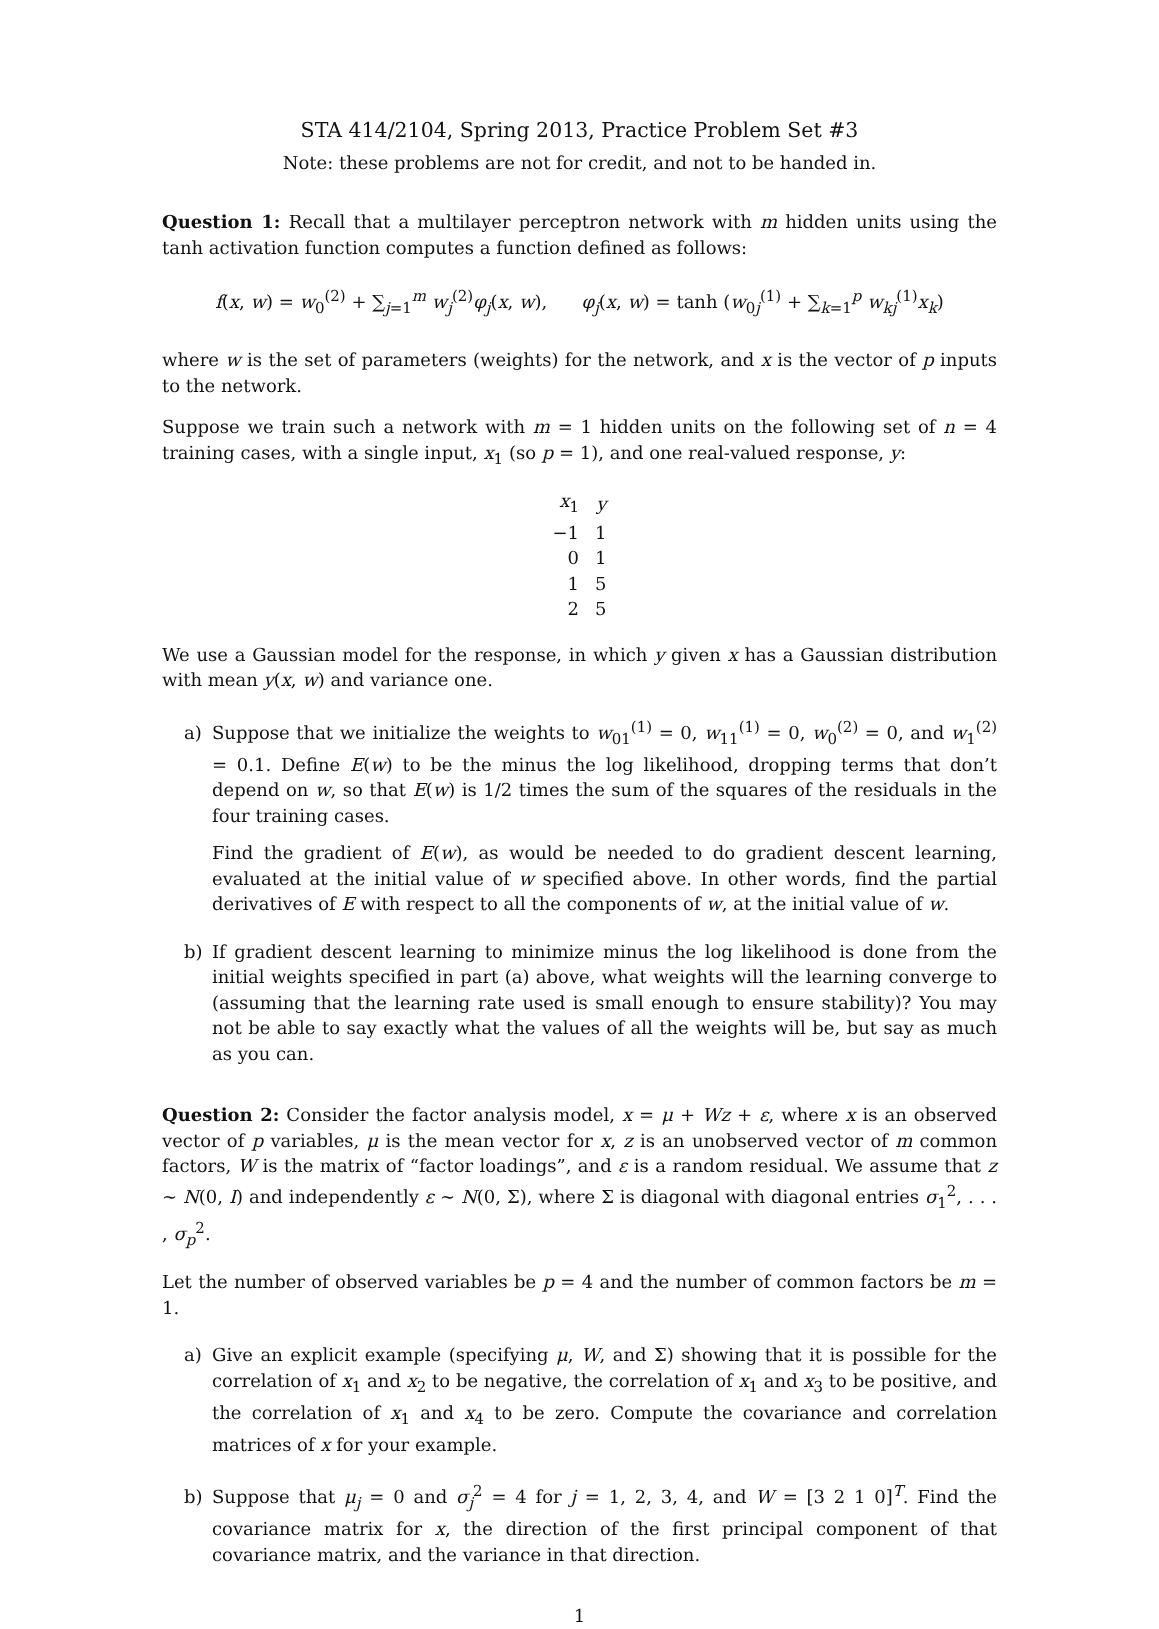STA 414/2104, Spring 2013, Practice Problem Set #3
Note: these problems are not for credit, and not to be handed in.
Question 1: Recall that a multilayer perceptron network with m hidden units using the tanh activation function computes a function defined as follows:
f(x, w) = w<sub>0</sub><sup>(2)</sup> + ∑<sub>j=1</sub><sup>m</sup> w<sub>j</sub><sup>(2)</sup>φ<sub>j</sub>(x, w), φ<sub>j</sub>(x, w) = tanh (w<sub>0j</sub><sup>(1)</sup> + ∑<sub>k=1</sub><sup>p</sup> w<sub>kj</sub><sup>(1)</sup>x<sub>k</sub>)
where w is the set of parameters (weights) for the network, and x is the vector of p inputs to the network.
Suppose we train such a network with m = 1 hidden units on the following set of n = 4 training cases, with a single input, x<sub>1</sub> (so p = 1), and one real-valued response, y:
| x<sub>1</sub> | y |
| --- | --- |
| −1 | 1 |
| 0 | 1 |
| 1 | 5 |
| 2 | 5 |
We use a Gaussian model for the response, in which y given x has a Gaussian distribution with mean y(x, w) and variance one.
a) Suppose that we initialize the weights to w<sub>01</sub><sup>(1)</sup> = 0, w<sub>11</sub><sup>(1)</sup> = 0, w<sub>0</sub><sup>(2)</sup> = 0, and w<sub>1</sub><sup>(2)</sup> = 0.1. Define E(w) to be the minus the log likelihood, dropping terms that don’t depend on w, so that E(w) is 1/2 times the sum of the squares of the residuals in the four training cases.
Find the gradient of E(w), as would be needed to do gradient descent learning, evaluated at the initial value of w specified above. In other words, find the partial derivatives of E with respect to all the components of w, at the initial value of w.
b) If gradient descent learning to minimize minus the log likelihood is done from the initial weights specified in part (a) above, what weights will the learning converge to (assuming that the learning rate used is small enough to ensure stability)? You may not be able to say exactly what the values of all the weights will be, but say as much as you can.
Question 2: Consider the factor analysis model, x = μ + Wz + ε, where x is an observed vector of p variables, μ is the mean vector for x, z is an unobserved vector of m common factors, W is the matrix of “factor loadings”, and ε is a random residual. We assume that z ∼ N(0, I) and independently ε ∼ N(0, Σ), where Σ is diagonal with diagonal entries σ<sub>1</sub><sup>2</sup>, . . . , σ<sub>p</sub><sup>2</sup>.
Let the number of observed variables be p = 4 and the number of common factors be m = 1.
a) Give an explicit example (specifying μ, W, and Σ) showing that it is possible for the correlation of x<sub>1</sub> and x<sub>2</sub> to be negative, the correlation of x<sub>1</sub> and x<sub>3</sub> to be positive, and the correlation of x<sub>1</sub> and x<sub>4</sub> to be zero. Compute the covariance and correlation matrices of x for your example.
b) Suppose that μ<sub>j</sub> = 0 and σ<sub>j</sub><sup>2</sup> = 4 for j = 1, 2, 3, 4, and W = [3 2 1 0]<sup>T</sup>. Find the covariance matrix for x, the direction of the first principal component of that covariance matrix, and the variance in that direction.
1